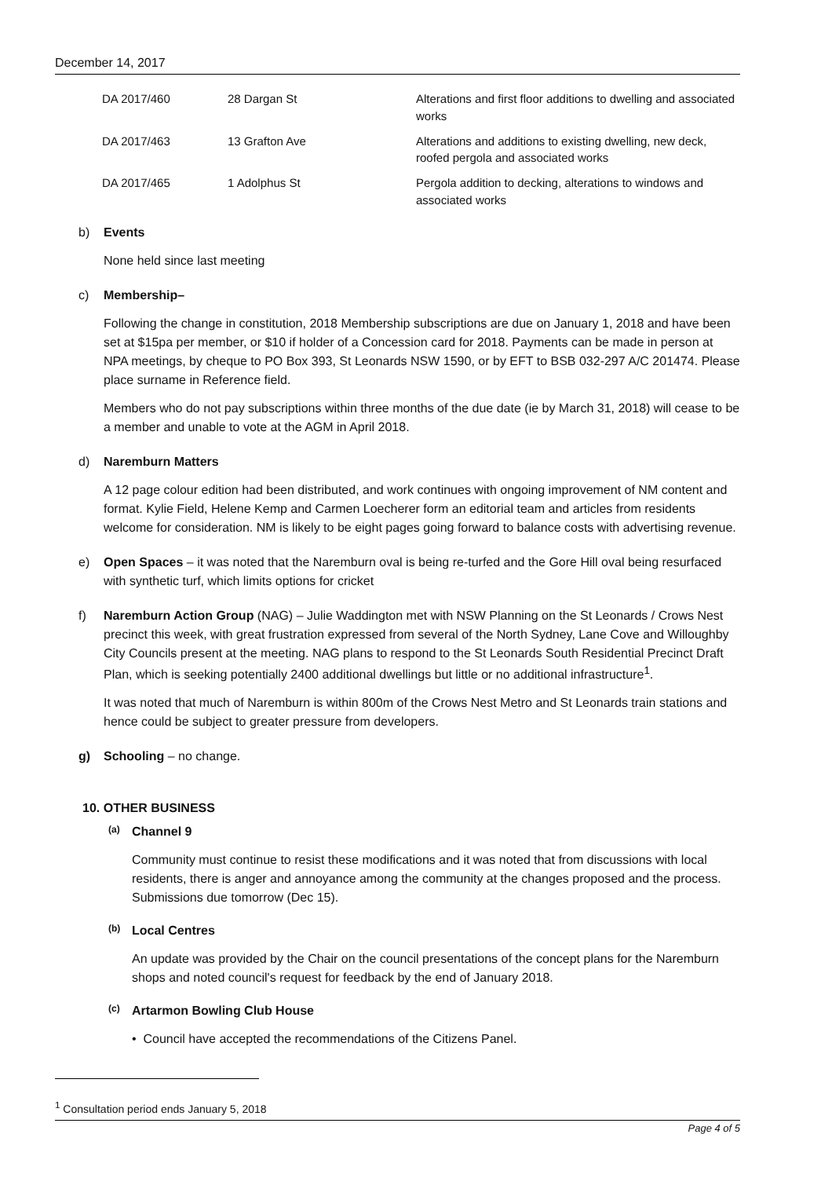December 14, 2017
| DA 2017/460 | 28 Dargan St | Alterations and first floor additions to dwelling and associated works |
| DA 2017/463 | 13 Grafton Ave | Alterations and additions to existing dwelling, new deck, roofed pergola and associated works |
| DA 2017/465 | 1 Adolphus St | Pergola addition to decking, alterations to windows and associated works |
b) Events
None held since last meeting
c) Membership–
Following the change in constitution, 2018 Membership subscriptions are due on January 1, 2018 and have been set at $15pa per member, or $10 if holder of a Concession card for 2018. Payments can be made in person at NPA meetings, by cheque to PO Box 393, St Leonards NSW 1590, or by EFT to BSB 032-297 A/C 201474. Please place surname in Reference field.
Members who do not pay subscriptions within three months of the due date (ie by March 31, 2018) will cease to be a member and unable to vote at the AGM in April 2018.
d) Naremburn Matters
A 12 page colour edition had been distributed, and work continues with ongoing improvement of NM content and format. Kylie Field, Helene Kemp and Carmen Loecherer form an editorial team and articles from residents welcome for consideration. NM is likely to be eight pages going forward to balance costs with advertising revenue.
e) Open Spaces – it was noted that the Naremburn oval is being re-turfed and the Gore Hill oval being resurfaced with synthetic turf, which limits options for cricket
f) Naremburn Action Group (NAG) – Julie Waddington met with NSW Planning on the St Leonards / Crows Nest precinct this week, with great frustration expressed from several of the North Sydney, Lane Cove and Willoughby City Councils present at the meeting. NAG plans to respond to the St Leonards South Residential Precinct Draft Plan, which is seeking potentially 2400 additional dwellings but little or no additional infrastructure<sup>1</sup>.
It was noted that much of Naremburn is within 800m of the Crows Nest Metro and St Leonards train stations and hence could be subject to greater pressure from developers.
g) Schooling – no change.
10. OTHER BUSINESS
(a)
Channel 9
Community must continue to resist these modifications and it was noted that from discussions with local residents, there is anger and annoyance among the community at the changes proposed and the process. Submissions due tomorrow (Dec 15).
(b)
Local Centres
An update was provided by the Chair on the council presentations of the concept plans for the Naremburn shops and noted council's request for feedback by the end of January 2018.
(c)
Artarmon Bowling Club House
• Council have accepted the recommendations of the Citizens Panel.
<sup>1</sup> Consultation period ends January 5, 2018
Page 4 of 5